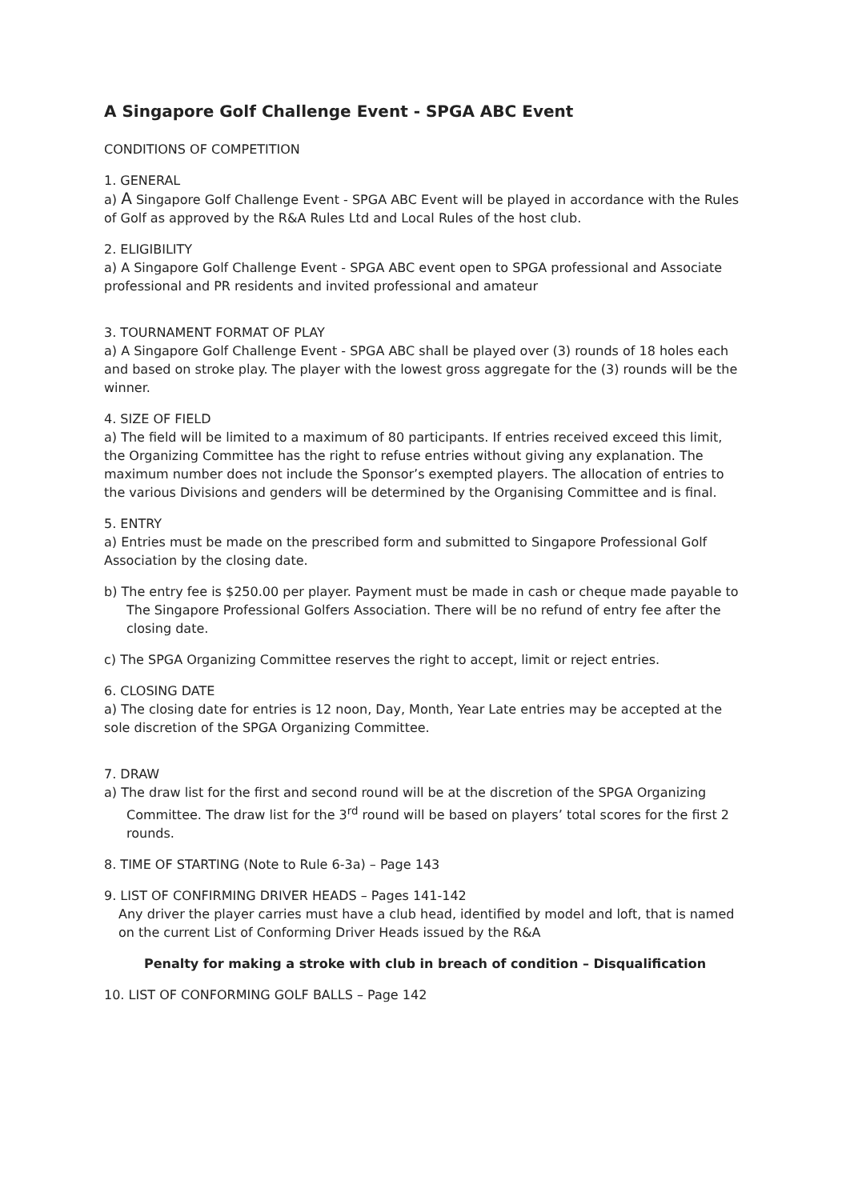A Singapore Golf Challenge Event - SPGA ABC Event
CONDITIONS OF COMPETITION
1. GENERAL
a) A Singapore Golf Challenge Event - SPGA ABC Event will be played in accordance with the Rules of Golf as approved by the R&A Rules Ltd and Local Rules of the host club.
2. ELIGIBILITY
a) A Singapore Golf Challenge Event - SPGA ABC event open to SPGA professional and Associate professional and PR residents and invited professional and amateur
3. TOURNAMENT FORMAT OF PLAY
a) A Singapore Golf Challenge Event - SPGA ABC shall be played over (3) rounds of 18 holes each and based on stroke play. The player with the lowest gross aggregate for the (3) rounds will be the winner.
4. SIZE OF FIELD
a) The field will be limited to a maximum of 80 participants. If entries received exceed this limit, the Organizing Committee has the right to refuse entries without giving any explanation. The maximum number does not include the Sponsor’s exempted players. The allocation of entries to the various Divisions and genders will be determined by the Organising Committee and is final.
5. ENTRY
a) Entries must be made on the prescribed form and submitted to Singapore Professional Golf Association by the closing date.
b) The entry fee is $250.00 per player. Payment must be made in cash or cheque made payable to The Singapore Professional Golfers Association. There will be no refund of entry fee after the closing date.
c) The SPGA Organizing Committee reserves the right to accept, limit or reject entries.
6. CLOSING DATE
a) The closing date for entries is 12 noon, Day, Month, Year Late entries may be accepted at the sole discretion of the SPGA Organizing Committee.
7. DRAW
a) The draw list for the first and second round will be at the discretion of the SPGA Organizing Committee. The draw list for the 3<sup>rd</sup> round will be based on players’ total scores for the first 2 rounds.
8. TIME OF STARTING (Note to Rule 6-3a) – Page 143
9. LIST OF CONFIRMING DRIVER HEADS – Pages 141-142
Any driver the player carries must have a club head, identified by model and loft, that is named on the current List of Conforming Driver Heads issued by the R&A
Penalty for making a stroke with club in breach of condition – Disqualification
10. LIST OF CONFORMING GOLF BALLS – Page 142